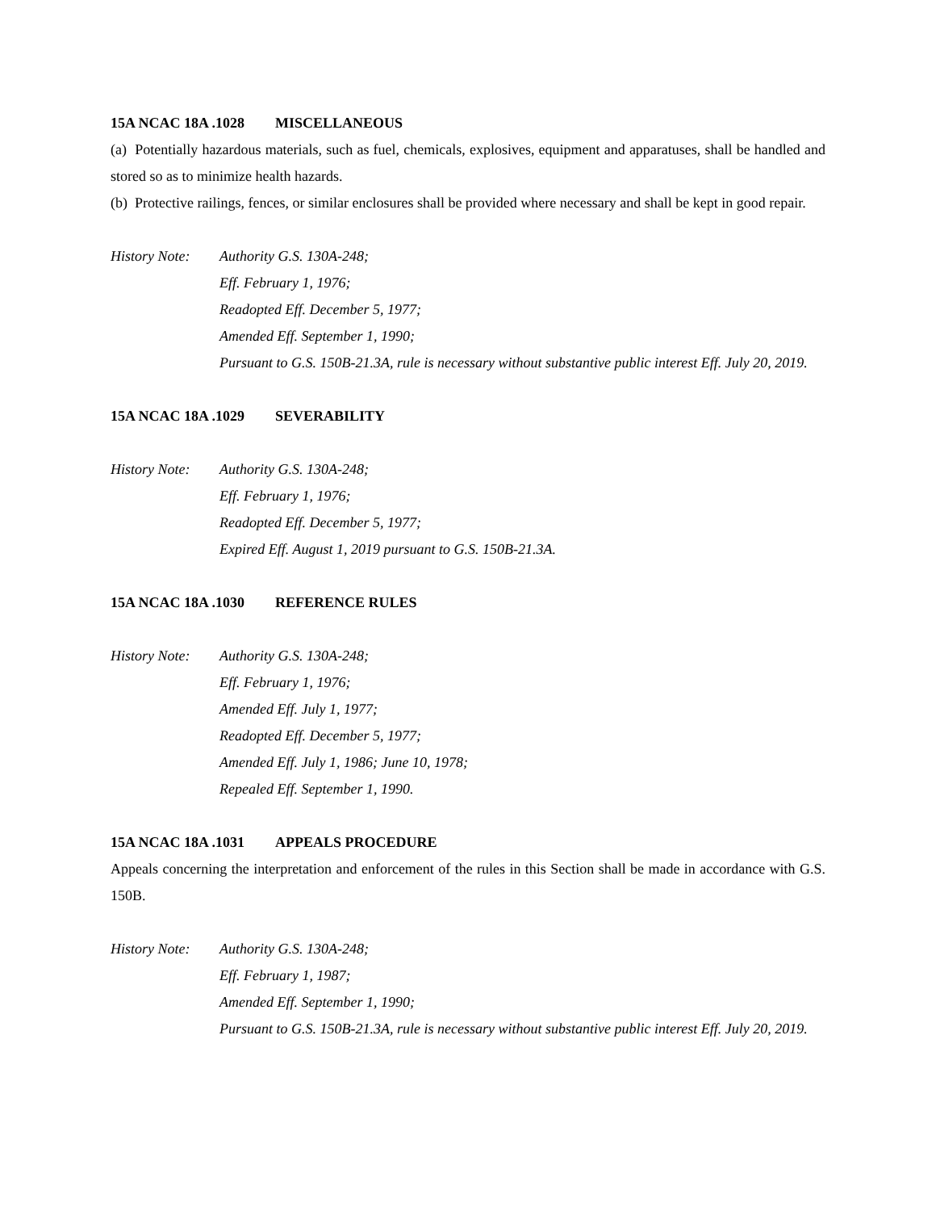15A NCAC 18A .1028 MISCELLANEOUS
(a) Potentially hazardous materials, such as fuel, chemicals, explosives, equipment and apparatuses, shall be handled and stored so as to minimize health hazards.
(b) Protective railings, fences, or similar enclosures shall be provided where necessary and shall be kept in good repair.
History Note:
Authority G.S. 130A-248;
Eff. February 1, 1976;
Readopted Eff. December 5, 1977;
Amended Eff. September 1, 1990;
Pursuant to G.S. 150B-21.3A, rule is necessary without substantive public interest Eff. July 20, 2019.
15A NCAC 18A .1029 SEVERABILITY
History Note:
Authority G.S. 130A-248;
Eff. February 1, 1976;
Readopted Eff. December 5, 1977;
Expired Eff. August 1, 2019 pursuant to G.S. 150B-21.3A.
15A NCAC 18A .1030 REFERENCE RULES
History Note:
Authority G.S. 130A-248;
Eff. February 1, 1976;
Amended Eff. July 1, 1977;
Readopted Eff. December 5, 1977;
Amended Eff. July 1, 1986; June 10, 1978;
Repealed Eff. September 1, 1990.
15A NCAC 18A .1031 APPEALS PROCEDURE
Appeals concerning the interpretation and enforcement of the rules in this Section shall be made in accordance with G.S. 150B.
History Note:
Authority G.S. 130A-248;
Eff. February 1, 1987;
Amended Eff. September 1, 1990;
Pursuant to G.S. 150B-21.3A, rule is necessary without substantive public interest Eff. July 20, 2019.